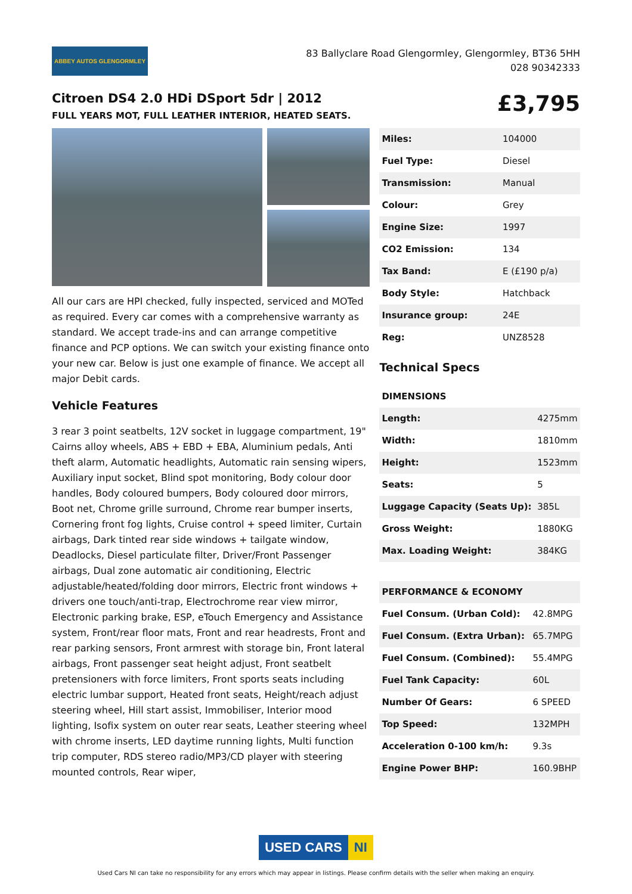ABBEY AUTOS GLENGORMLEY
83 Ballyclare Road Glengormley, Glengormley, BT36 5HH
028 90342333
Citroen DS4 2.0 HDi DSport 5dr | 2012
FULL YEARS MOT, FULL LEATHER INTERIOR, HEATED SEATS.
£3,795
All our cars are HPI checked, fully inspected, serviced and MOTed as required. Every car comes with a comprehensive warranty as standard. We accept trade-ins and can arrange competitive finance and PCP options. We can switch your existing finance onto your new car. Below is just one example of finance. We accept all major Debit cards.
Vehicle Features
3 rear 3 point seatbelts, 12V socket in luggage compartment, 19" Cairns alloy wheels, ABS + EBD + EBA, Aluminium pedals, Anti theft alarm, Automatic headlights, Automatic rain sensing wipers, Auxiliary input socket, Blind spot monitoring, Body colour door handles, Body coloured bumpers, Body coloured door mirrors, Boot net, Chrome grille surround, Chrome rear bumper inserts, Cornering front fog lights, Cruise control + speed limiter, Curtain airbags, Dark tinted rear side windows + tailgate window, Deadlocks, Diesel particulate filter, Driver/Front Passenger airbags, Dual zone automatic air conditioning, Electric adjustable/heated/folding door mirrors, Electric front windows + drivers one touch/anti-trap, Electrochrome rear view mirror, Electronic parking brake, ESP, eTouch Emergency and Assistance system, Front/rear floor mats, Front and rear headrests, Front and rear parking sensors, Front armrest with storage bin, Front lateral airbags, Front passenger seat height adjust, Front seatbelt pretensioners with force limiters, Front sports seats including electric lumbar support, Heated front seats, Height/reach adjust steering wheel, Hill start assist, Immobiliser, Interior mood lighting, Isofix system on outer rear seats, Leather steering wheel with chrome inserts, LED daytime running lights, Multi function trip computer, RDS stereo radio/MP3/CD player with steering mounted controls, Rear wiper,
| Miles: | 104000 |
| Fuel Type: | Diesel |
| Transmission: | Manual |
| Colour: | Grey |
| Engine Size: | 1997 |
| CO2 Emission: | 134 |
| Tax Band: | E (£190 p/a) |
| Body Style: | Hatchback |
| Insurance group: | 24E |
| Reg: | UNZ8528 |
Technical Specs
| DIMENSIONS | |
| --- | --- |
| Length: | 4275mm |
| Width: | 1810mm |
| Height: | 1523mm |
| Seats: | 5 |
| Luggage Capacity (Seats Up): | 385L |
| Gross Weight: | 1880KG |
| Max. Loading Weight: | 384KG |
| PERFORMANCE & ECONOMY | |
| --- | --- |
| Fuel Consum. (Urban Cold): | 42.8MPG |
| Fuel Consum. (Extra Urban): | 65.7MPG |
| Fuel Consum. (Combined): | 55.4MPG |
| Fuel Tank Capacity: | 60L |
| Number Of Gears: | 6 SPEED |
| Top Speed: | 132MPH |
| Acceleration 0-100 km/h: | 9.3s |
| Engine Power BHP: | 160.9BHP |
USED CARS NI
Used Cars NI can take no responsibility for any errors which may appear in listings. Please confirm details with the seller when making an enquiry.